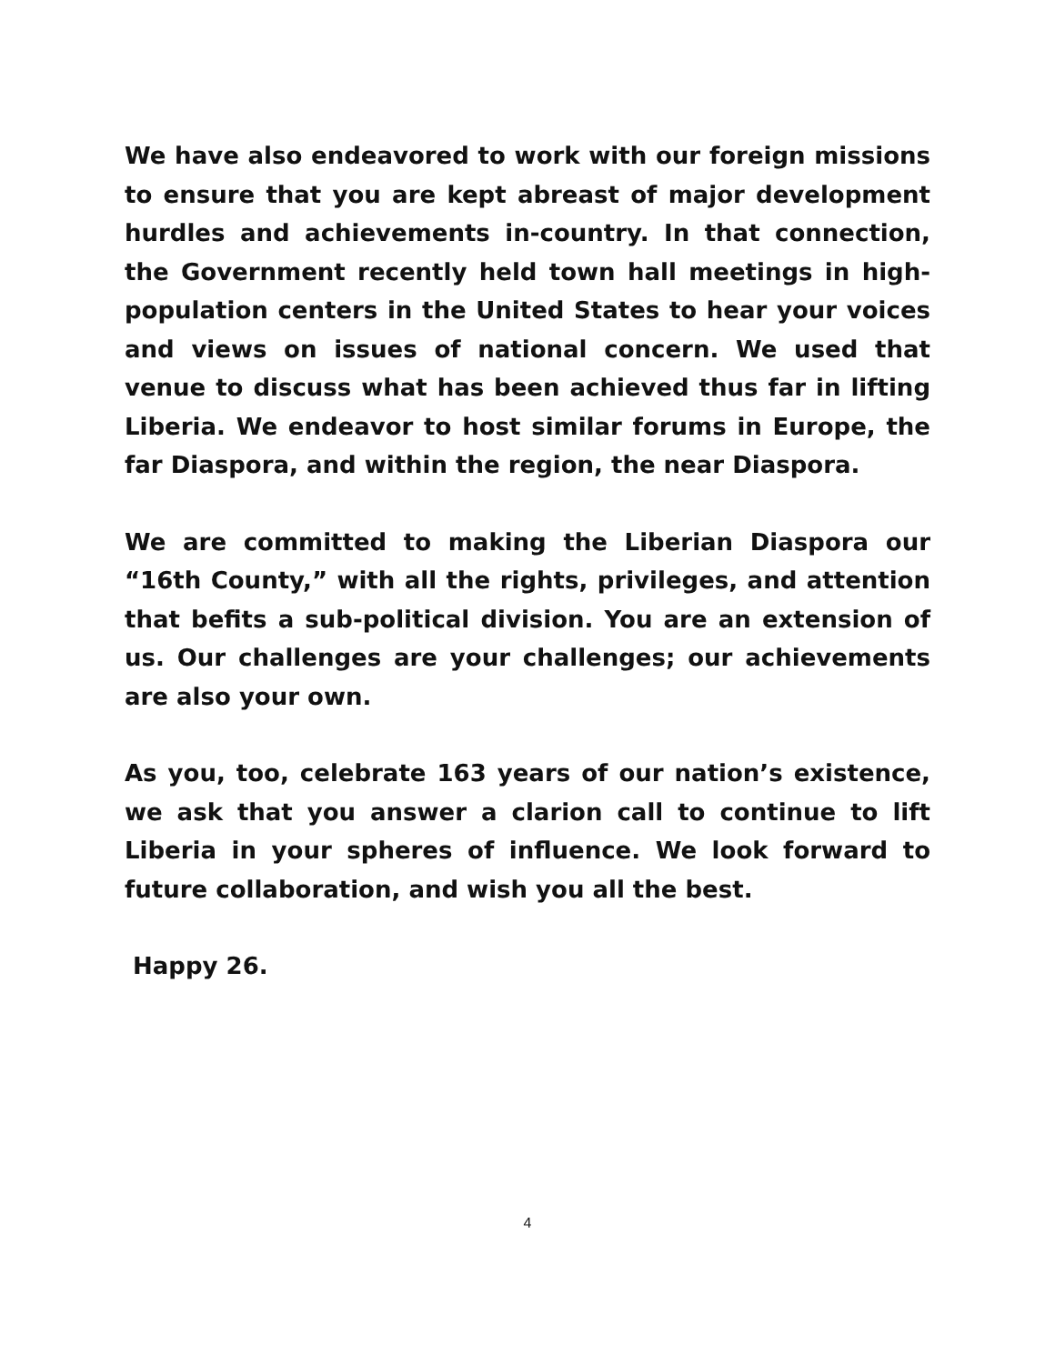We have also endeavored to work with our foreign missions to ensure that you are kept abreast of major development hurdles and achievements in-country. In that connection, the Government recently held town hall meetings in high-population centers in the United States to hear your voices and views on issues of national concern. We used that venue to discuss what has been achieved thus far in lifting Liberia. We endeavor to host similar forums in Europe, the far Diaspora, and within the region, the near Diaspora.
We are committed to making the Liberian Diaspora our “16th County,” with all the rights, privileges, and attention that befits a sub-political division. You are an extension of us. Our challenges are your challenges; our achievements are also your own.
As you, too, celebrate 163 years of our nation’s existence, we ask that you answer a clarion call to continue to lift Liberia in your spheres of influence. We look forward to future collaboration, and wish you all the best.
Happy 26.
4